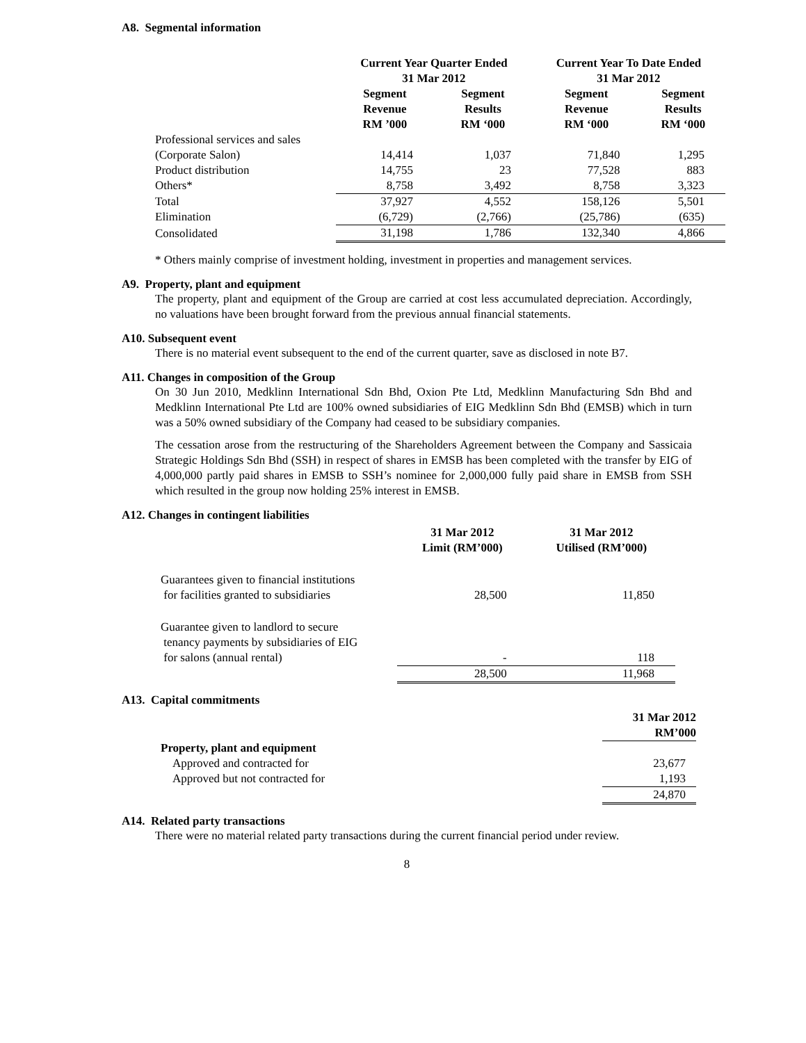A8. Segmental information
| | Current Year Quarter Ended 31 Mar 2012 | | Current Year To Date Ended 31 Mar 2012 | |
| | Segment Revenue RM ’000 | Segment Results RM ‘000 | Segment Revenue RM ‘000 | Segment Results RM ‘000 |
| Professional services and sales | | | | |
| (Corporate Salon) | 14,414 | 1,037 | 71,840 | 1,295 |
| Product distribution | 14,755 | 23 | 77,528 | 883 |
| Others* | 8,758 | 3,492 | 8,758 | 3,323 |
| Total | 37,927 | 4,552 | 158,126 | 5,501 |
| Elimination | (6,729) | (2,766) | (25,786) | (635) |
| Consolidated | 31,198 | 1,786 | 132,340 | 4,866 |
* Others mainly comprise of investment holding, investment in properties and management services.
A9. Property, plant and equipment
The property, plant and equipment of the Group are carried at cost less accumulated depreciation. Accordingly, no valuations have been brought forward from the previous annual financial statements.
A10. Subsequent event
There is no material event subsequent to the end of the current quarter, save as disclosed in note B7.
A11. Changes in composition of the Group
On 30 Jun 2010, Medklinn International Sdn Bhd, Oxion Pte Ltd, Medklinn Manufacturing Sdn Bhd and Medklinn International Pte Ltd are 100% owned subsidiaries of EIG Medklinn Sdn Bhd (EMSB) which in turn was a 50% owned subsidiary of the Company had ceased to be subsidiary companies.
The cessation arose from the restructuring of the Shareholders Agreement between the Company and Sassicaia Strategic Holdings Sdn Bhd (SSH) in respect of shares in EMSB has been completed with the transfer by EIG of 4,000,000 partly paid shares in EMSB to SSH’s nominee for 2,000,000 fully paid share in EMSB from SSH which resulted in the group now holding 25% interest in EMSB.
A12. Changes in contingent liabilities
| | 31 Mar 2012 Limit (RM’000) | 31 Mar 2012 Utilised (RM’000) |
| Guarantees given to financial institutions for facilities granted to subsidiaries | 28,500 | 11,850 |
| Guarantee given to landlord to secure tenancy payments by subsidiaries of EIG for salons (annual rental) | - | 118 |
| | 28,500 | 11,968 |
A13. Capital commitments
| | 31 Mar 2012 RM’000 |
| Property, plant and equipment | |
| Approved and contracted for | 23,677 |
| Approved but not contracted for | 1,193 |
| | 24,870 |
A14. Related party transactions
There were no material related party transactions during the current financial period under review.
8